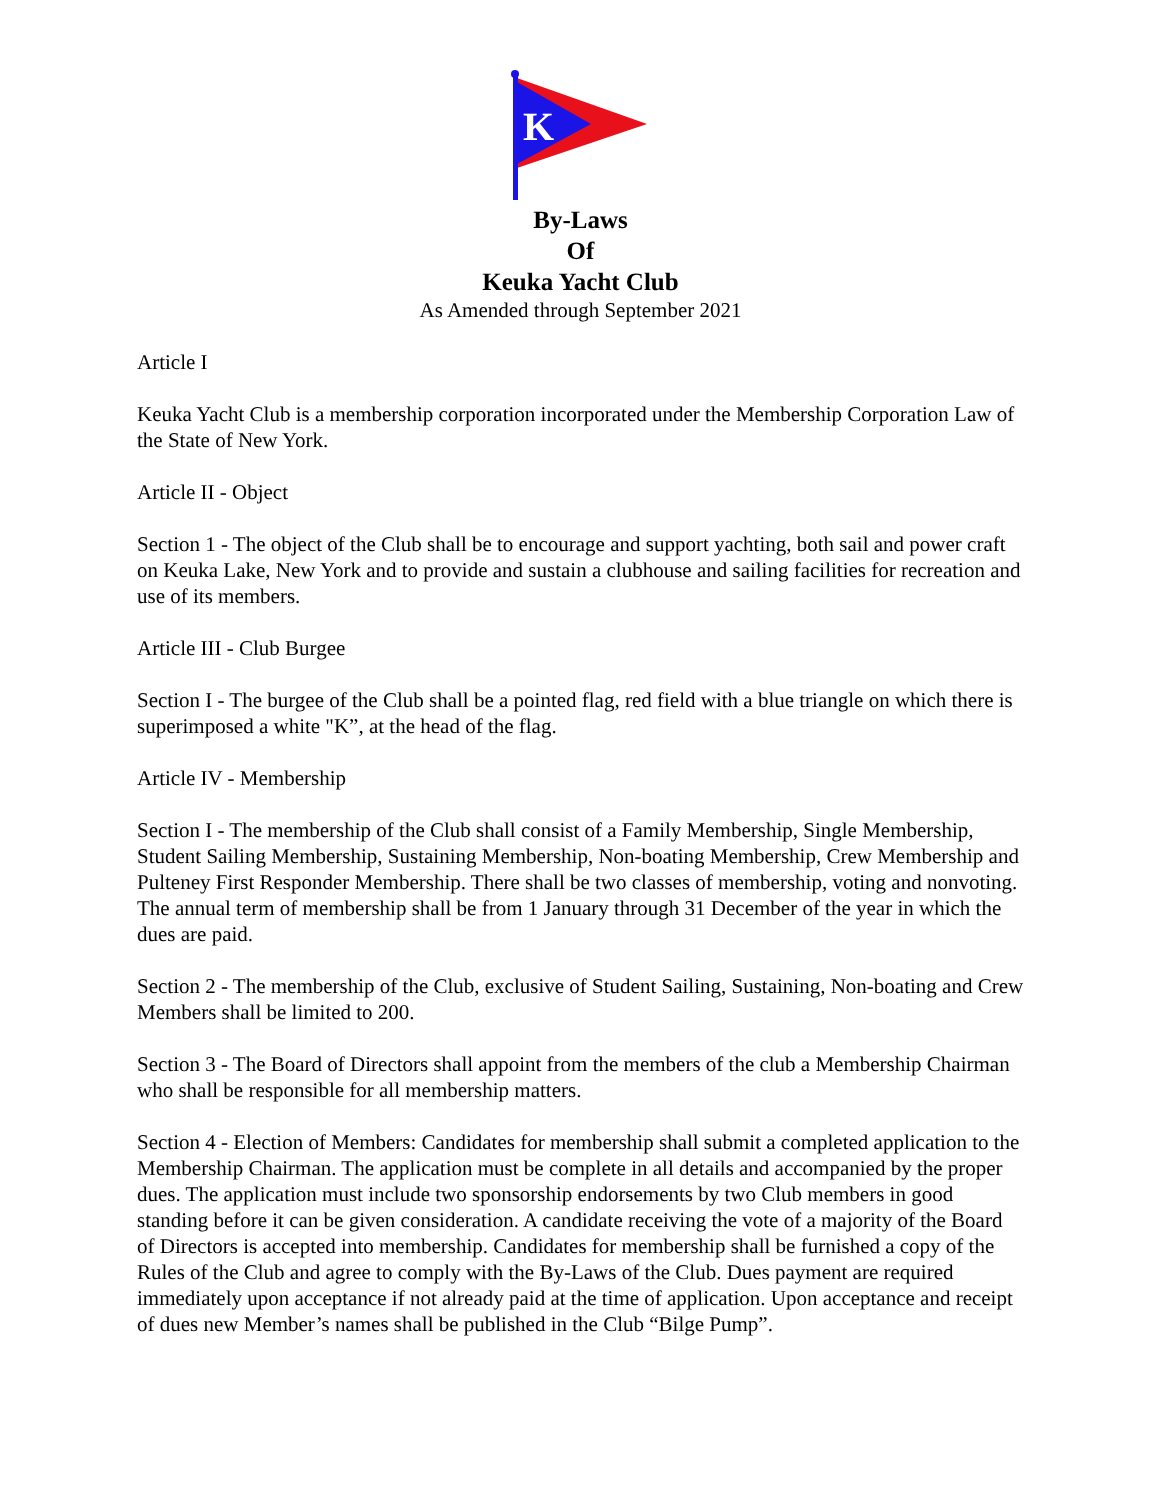K
By-Laws
Of
Keuka Yacht Club
As Amended through September 2021
Article I
Keuka Yacht Club is a membership corporation incorporated under the Membership Corporation Law of the State of New York.
Article II - Object
Section 1 - The object of the Club shall be to encourage and support yachting, both sail and power craft on Keuka Lake, New York and to provide and sustain a clubhouse and sailing facilities for recreation and use of its members.
Article III - Club Burgee
Section I - The burgee of the Club shall be a pointed flag, red field with a blue triangle on which there is superimposed a white "K”, at the head of the flag.
Article IV - Membership
Section I - The membership of the Club shall consist of a Family Membership, Single Membership, Student Sailing Membership, Sustaining Membership, Non-boating Membership, Crew Membership and Pulteney First Responder Membership. There shall be two classes of membership, voting and nonvoting. The annual term of membership shall be from 1 January through 31 December of the year in which the dues are paid.
Section 2 - The membership of the Club, exclusive of Student Sailing, Sustaining, Non-boating and Crew Members shall be limited to 200.
Section 3 - The Board of Directors shall appoint from the members of the club a Membership Chairman who shall be responsible for all membership matters.
Section 4 - Election of Members: Candidates for membership shall submit a completed application to the Membership Chairman. The application must be complete in all details and accompanied by the proper dues. The application must include two sponsorship endorsements by two Club members in good standing before it can be given consideration. A candidate receiving the vote of a majority of the Board of Directors is accepted into membership. Candidates for membership shall be furnished a copy of the Rules of the Club and agree to comply with the By-Laws of the Club. Dues payment are required immediately upon acceptance if not already paid at the time of application. Upon acceptance and receipt of dues new Member’s names shall be published in the Club “Bilge Pump”.